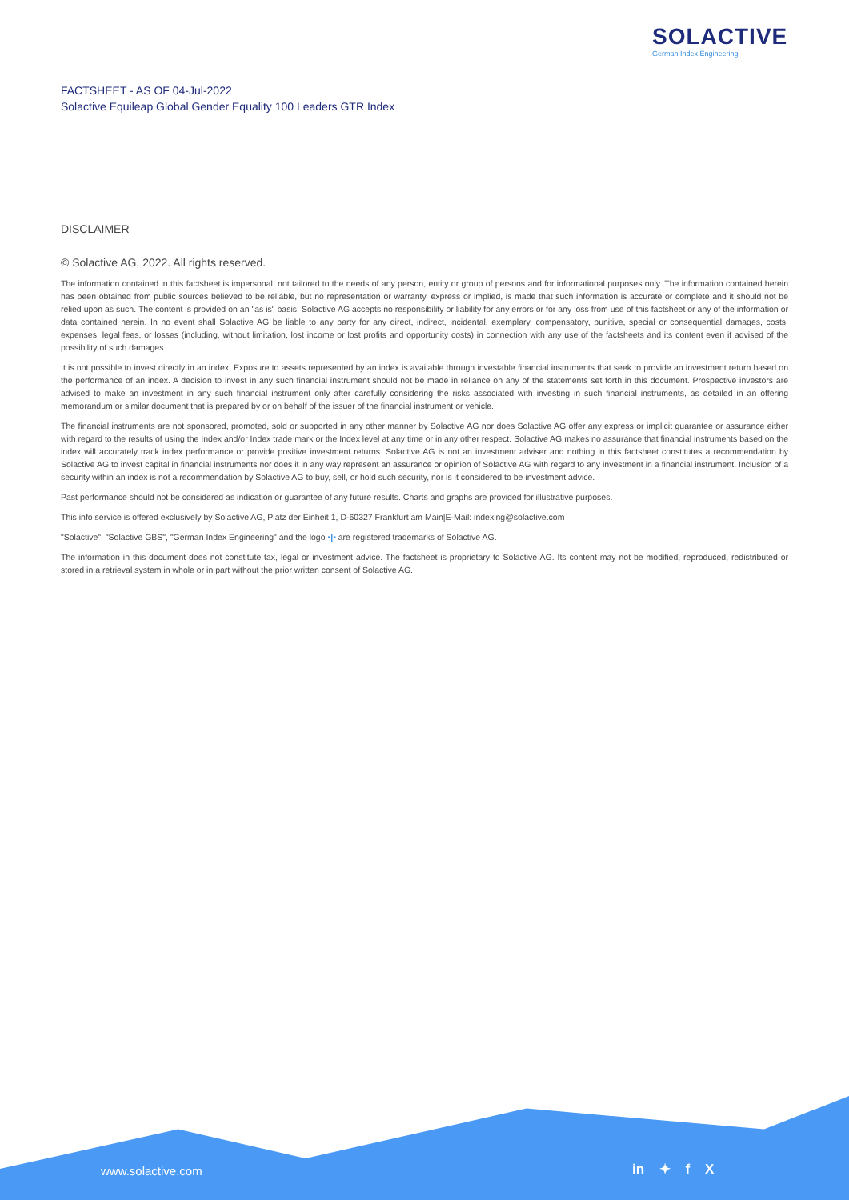SOLACTIVE
German Index Engineering
FACTSHEET - AS OF 04-Jul-2022
Solactive Equileap Global Gender Equality 100 Leaders GTR Index
DISCLAIMER
© Solactive AG, 2022. All rights reserved.
The information contained in this factsheet is impersonal, not tailored to the needs of any person, entity or group of persons and for informational purposes only. The information contained herein has been obtained from public sources believed to be reliable, but no representation or warranty, express or implied, is made that such information is accurate or complete and it should not be relied upon as such. The content is provided on an "as is" basis. Solactive AG accepts no responsibility or liability for any errors or for any loss from use of this factsheet or any of the information or data contained herein. In no event shall Solactive AG be liable to any party for any direct, indirect, incidental, exemplary, compensatory, punitive, special or consequential damages, costs, expenses, legal fees, or losses (including, without limitation, lost income or lost profits and opportunity costs) in connection with any use of the factsheets and its content even if advised of the possibility of such damages.
It is not possible to invest directly in an index. Exposure to assets represented by an index is available through investable financial instruments that seek to provide an investment return based on the performance of an index. A decision to invest in any such financial instrument should not be made in reliance on any of the statements set forth in this document. Prospective investors are advised to make an investment in any such financial instrument only after carefully considering the risks associated with investing in such financial instruments, as detailed in an offering memorandum or similar document that is prepared by or on behalf of the issuer of the financial instrument or vehicle.
The financial instruments are not sponsored, promoted, sold or supported in any other manner by Solactive AG nor does Solactive AG offer any express or implicit guarantee or assurance either with regard to the results of using the Index and/or Index trade mark or the Index level at any time or in any other respect. Solactive AG makes no assurance that financial instruments based on the index will accurately track index performance or provide positive investment returns. Solactive AG is not an investment adviser and nothing in this factsheet constitutes a recommendation by Solactive AG to invest capital in financial instruments nor does it in any way represent an assurance or opinion of Solactive AG with regard to any investment in a financial instrument. Inclusion of a security within an index is not a recommendation by Solactive AG to buy, sell, or hold such security, nor is it considered to be investment advice.
Past performance should not be considered as indication or guarantee of any future results. Charts and graphs are provided for illustrative purposes.
This info service is offered exclusively by Solactive AG, Platz der Einheit 1, D-60327 Frankfurt am Main|E-Mail: indexing@solactive.com
"Solactive", "Solactive GBS", "German Index Engineering" and the logo ▪|▪ are registered trademarks of Solactive AG.
The information in this document does not constitute tax, legal or investment advice. The factsheet is proprietary to Solactive AG. Its content may not be modified, reproduced, redistributed or stored in a retrieval system in whole or in part without the prior written consent of Solactive AG.
www.solactive.com in ✦ f X